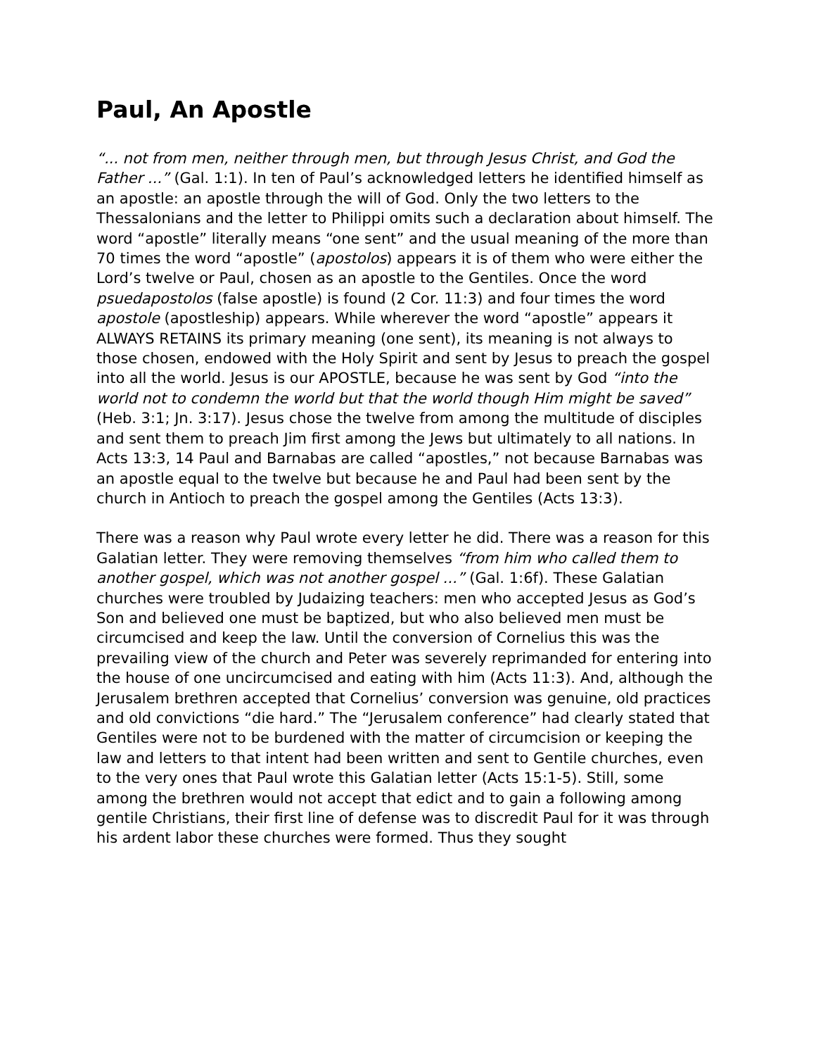Paul, An Apostle
“... not from men, neither through men, but through Jesus Christ, and God the Father ...” (Gal. 1:1). In ten of Paul’s acknowledged letters he identified himself as an apostle: an apostle through the will of God. Only the two letters to the Thessalonians and the letter to Philippi omits such a declaration about himself. The word “apostle” literally means “one sent” and the usual meaning of the more than 70 times the word “apostle” (apostolos) appears it is of them who were either the Lord’s twelve or Paul, chosen as an apostle to the Gentiles. Once the word psuedapostolos (false apostle) is found (2 Cor. 11:3) and four times the word apostole (apostleship) appears. While wherever the word “apostle” appears it ALWAYS RETAINS its primary meaning (one sent), its meaning is not always to those chosen, endowed with the Holy Spirit and sent by Jesus to preach the gospel into all the world. Jesus is our APOSTLE, because he was sent by God “into the world not to condemn the world but that the world though Him might be saved” (Heb. 3:1; Jn. 3:17). Jesus chose the twelve from among the multitude of disciples and sent them to preach Jim first among the Jews but ultimately to all nations. In Acts 13:3, 14 Paul and Barnabas are called “apostles,” not because Barnabas was an apostle equal to the twelve but because he and Paul had been sent by the church in Antioch to preach the gospel among the Gentiles (Acts 13:3).
There was a reason why Paul wrote every letter he did. There was a reason for this Galatian letter. They were removing themselves “from him who called them to another gospel, which was not another gospel ...” (Gal. 1:6f). These Galatian churches were troubled by Judaizing teachers: men who accepted Jesus as God’s Son and believed one must be baptized, but who also believed men must be circumcised and keep the law. Until the conversion of Cornelius this was the prevailing view of the church and Peter was severely reprimanded for entering into the house of one uncircumcised and eating with him (Acts 11:3). And, although the Jerusalem brethren accepted that Cornelius’ conversion was genuine, old practices and old convictions “die hard.” The “Jerusalem conference” had clearly stated that Gentiles were not to be burdened with the matter of circumcision or keeping the law and letters to that intent had been written and sent to Gentile churches, even to the very ones that Paul wrote this Galatian letter (Acts 15:1-5). Still, some among the brethren would not accept that edict and to gain a following among gentile Christians, their first line of defense was to discredit Paul for it was through his ardent labor these churches were formed. Thus they sought